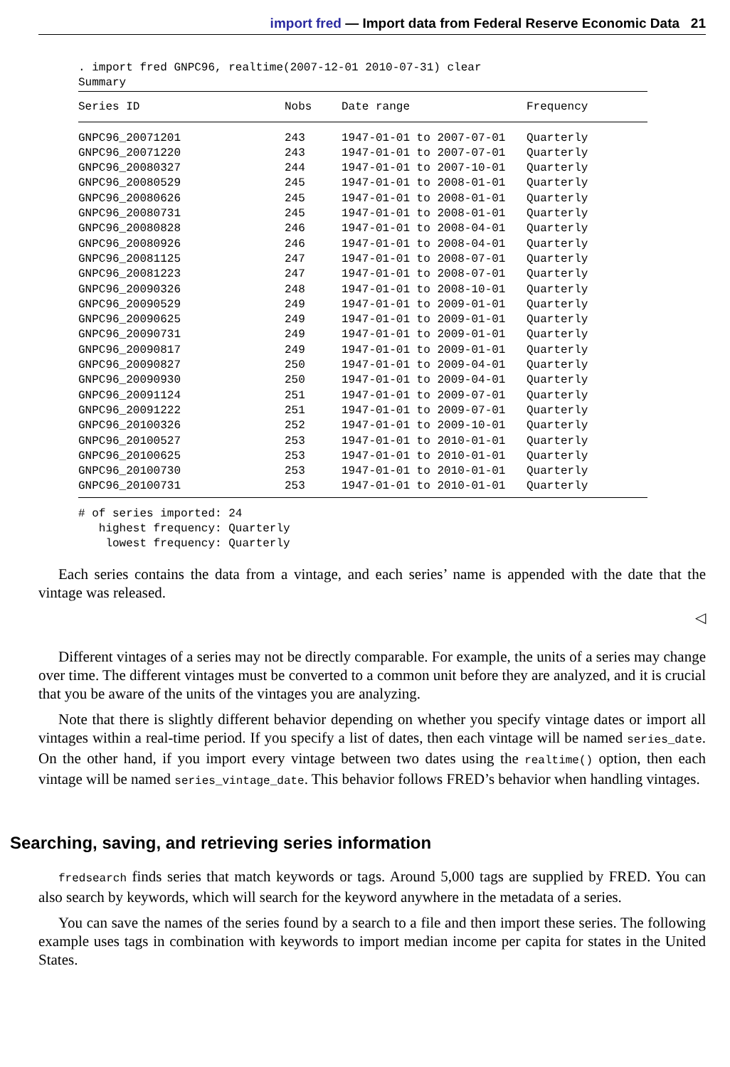import fred — Import data from Federal Reserve Economic Data 21
. import fred GNPC96, realtime(2007-12-01 2010-07-31) clear
Summary
| Series ID | Nobs | Date range | Frequency |
| --- | --- | --- | --- |
| GNPC96_20071201 | 243 | 1947-01-01 to 2007-07-01 | Quarterly |
| GNPC96_20071220 | 243 | 1947-01-01 to 2007-07-01 | Quarterly |
| GNPC96_20080327 | 244 | 1947-01-01 to 2007-10-01 | Quarterly |
| GNPC96_20080529 | 245 | 1947-01-01 to 2008-01-01 | Quarterly |
| GNPC96_20080626 | 245 | 1947-01-01 to 2008-01-01 | Quarterly |
| GNPC96_20080731 | 245 | 1947-01-01 to 2008-01-01 | Quarterly |
| GNPC96_20080828 | 246 | 1947-01-01 to 2008-04-01 | Quarterly |
| GNPC96_20080926 | 246 | 1947-01-01 to 2008-04-01 | Quarterly |
| GNPC96_20081125 | 247 | 1947-01-01 to 2008-07-01 | Quarterly |
| GNPC96_20081223 | 247 | 1947-01-01 to 2008-07-01 | Quarterly |
| GNPC96_20090326 | 248 | 1947-01-01 to 2008-10-01 | Quarterly |
| GNPC96_20090529 | 249 | 1947-01-01 to 2009-01-01 | Quarterly |
| GNPC96_20090625 | 249 | 1947-01-01 to 2009-01-01 | Quarterly |
| GNPC96_20090731 | 249 | 1947-01-01 to 2009-01-01 | Quarterly |
| GNPC96_20090817 | 249 | 1947-01-01 to 2009-01-01 | Quarterly |
| GNPC96_20090827 | 250 | 1947-01-01 to 2009-04-01 | Quarterly |
| GNPC96_20090930 | 250 | 1947-01-01 to 2009-04-01 | Quarterly |
| GNPC96_20091124 | 251 | 1947-01-01 to 2009-07-01 | Quarterly |
| GNPC96_20091222 | 251 | 1947-01-01 to 2009-07-01 | Quarterly |
| GNPC96_20100326 | 252 | 1947-01-01 to 2009-10-01 | Quarterly |
| GNPC96_20100527 | 253 | 1947-01-01 to 2010-01-01 | Quarterly |
| GNPC96_20100625 | 253 | 1947-01-01 to 2010-01-01 | Quarterly |
| GNPC96_20100730 | 253 | 1947-01-01 to 2010-01-01 | Quarterly |
| GNPC96_20100731 | 253 | 1947-01-01 to 2010-01-01 | Quarterly |
# of series imported: 24
   highest frequency: Quarterly
    lowest frequency: Quarterly
Each series contains the data from a vintage, and each series’ name is appended with the date that the vintage was released.
◁
Different vintages of a series may not be directly comparable. For example, the units of a series may change over time. The different vintages must be converted to a common unit before they are analyzed, and it is crucial that you be aware of the units of the vintages you are analyzing.
Note that there is slightly different behavior depending on whether you specify vintage dates or import all vintages within a real-time period. If you specify a list of dates, then each vintage will be named series_date. On the other hand, if you import every vintage between two dates using the realtime() option, then each vintage will be named series_vintage_date. This behavior follows FRED’s behavior when handling vintages.
Searching, saving, and retrieving series information
fredsearch finds series that match keywords or tags. Around 5,000 tags are supplied by FRED. You can also search by keywords, which will search for the keyword anywhere in the metadata of a series.
You can save the names of the series found by a search to a file and then import these series. The following example uses tags in combination with keywords to import median income per capita for states in the United States.